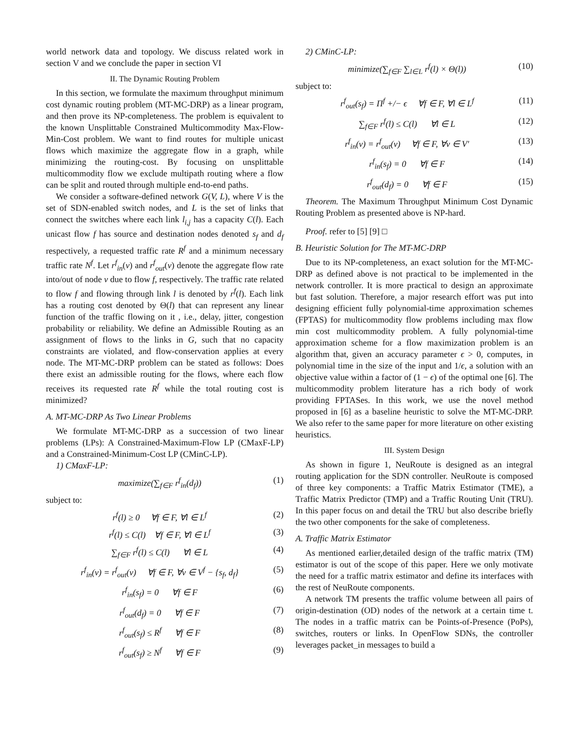world network data and topology. We discuss related work in section V and we conclude the paper in section VI
II. The Dynamic Routing Problem
In this section, we formulate the maximum throughput minimum cost dynamic routing problem (MT-MC-DRP) as a linear program, and then prove its NP-completeness. The problem is equivalent to the known Unsplittable Constrained Multicommodity Max-Flow-Min-Cost problem. We want to find routes for multiple unicast flows which maximize the aggregate flow in a graph, while minimizing the routing-cost. By focusing on unsplittable multicommodity flow we exclude multipath routing where a flow can be split and routed through multiple end-to-end paths.
We consider a software-defined network G(V, L), where V is the set of SDN-enabled switch nodes, and L is the set of links that connect the switches where each link l<sub>i,j</sub> has a capacity C(l). Each unicast flow f has source and destination nodes denoted s<sub>f</sub> and d<sub>f</sub> respectively, a requested traffic rate R<sup>f</sup> and a minimum necessary traffic rate N<sup>f</sup>. Let r<sup>f</sup><sub>in</sub>(v) and r<sup>f</sup><sub>out</sub>(v) denote the aggregate flow rate into/out of node v due to flow f, respectively. The traffic rate related to flow f and flowing through link l is denoted by r<sup>f</sup>(l). Each link has a routing cost denoted by Θ(l) that can represent any linear function of the traffic flowing on it , i.e., delay, jitter, congestion probability or reliability. We define an Admissible Routing as an assignment of flows to the links in G, such that no capacity constraints are violated, and flow-conservation applies at every node. The MT-MC-DRP problem can be stated as follows: Does there exist an admissible routing for the flows, where each flow receives its requested rate R<sup>f</sup> while the total routing cost is minimized?
A. MT-MC-DRP As Two Linear Problems
We formulate MT-MC-DRP as a succession of two linear problems (LPs): A Constrained-Maximum-Flow LP (CMaxF-LP) and a Constrained-Minimum-Cost LP (CMinC-LP).
1) CMaxF-LP:
maximize(∑<sub>f∈F</sub> r<sup>f</sup><sub>in</sub>(d<sub>f</sub>)) (1)
subject to:
r<sup>f</sup>(l) ≥ 0 ∀f ∈ F, ∀l ∈ L<sup>f</sup> (2)
r<sup>f</sup>(l) ≤ C(l) ∀f ∈ F, ∀l ∈ L<sup>f</sup> (3)
∑<sub>f∈F</sub> r<sup>f</sup>(l) ≤ C(l) ∀l ∈ L (4)
r<sup>f</sup><sub>in</sub>(v) = r<sup>f</sup><sub>out</sub>(v) ∀f ∈ F, ∀v ∈ V<sup>f</sup> − {s<sub>f</sub>, d<sub>f</sub>} (5)
r<sup>f</sup><sub>in</sub>(s<sub>f</sub>) = 0 ∀f ∈ F (6)
r<sup>f</sup><sub>out</sub>(d<sub>f</sub>) = 0 ∀f ∈ F (7)
r<sup>f</sup><sub>out</sub>(s<sub>f</sub>) ≤ R<sup>f</sup> ∀f ∈ F (8)
r<sup>f</sup><sub>out</sub>(s<sub>f</sub>) ≥ N<sup>f</sup> ∀f ∈ F (9)
2) CMinC-LP:
minimize(∑<sub>f∈F</sub> ∑<sub>l∈L</sub> r<sup>f</sup>(l) × Θ(l)) (10)
subject to:
r<sup>f</sup><sub>out</sub>(s<sub>f</sub>) = Π<sup>f</sup> +/− ϵ ∀f ∈ F, ∀l ∈ L<sup>f</sup> (11)
∑<sub>f∈F</sub> r<sup>f</sup>(l) ≤ C(l) ∀l ∈ L (12)
r<sup>f</sup><sub>in</sub>(v) = r<sup>f</sup><sub>out</sub>(v) ∀f ∈ F, ∀v ∈ V′ (13)
r<sup>f</sup><sub>in</sub>(s<sub>f</sub>) = 0 ∀f ∈ F (14)
r<sup>f</sup><sub>out</sub>(d<sub>f</sub>) = 0 ∀f ∈ F (15)
Theorem. The Maximum Throughput Minimum Cost Dynamic Routing Problem as presented above is NP-hard.
Proof. refer to [5] [9] □
B. Heuristic Solution for The MT-MC-DRP
Due to its NP-completeness, an exact solution for the MT-MC-DRP as defined above is not practical to be implemented in the network controller. It is more practical to design an approximate but fast solution. Therefore, a major research effort was put into designing efficient fully polynomial-time approximation schemes (FPTAS) for multicommodity flow problems including max flow min cost multicommodity problem. A fully polynomial-time approximation scheme for a flow maximization problem is an algorithm that, given an accuracy parameter ϵ > 0, computes, in polynomial time in the size of the input and 1/ϵ, a solution with an objective value within a factor of (1 − ϵ) of the optimal one [6]. The multicommodity problem literature has a rich body of work providing FPTASes. In this work, we use the novel method proposed in [6] as a baseline heuristic to solve the MT-MC-DRP. We also refer to the same paper for more literature on other existing heuristics.
III. System Design
As shown in figure 1, NeuRoute is designed as an integral routing application for the SDN controller. NeuRoute is composed of three key components: a Traffic Matrix Estimator (TME), a Traffic Matrix Predictor (TMP) and a Traffic Routing Unit (TRU). In this paper focus on and detail the TRU but also describe briefly the two other components for the sake of completeness.
A. Traffic Matrix Estimator
As mentioned earlier,detailed design of the traffic matrix (TM) estimator is out of the scope of this paper. Here we only motivate the need for a traffic matrix estimator and define its interfaces with the rest of NeuRoute components.
A network TM presents the traffic volume between all pairs of origin-destination (OD) nodes of the network at a certain time t. The nodes in a traffic matrix can be Points-of-Presence (PoPs), switches, routers or links. In OpenFlow SDNs, the controller leverages packet_in messages to build a